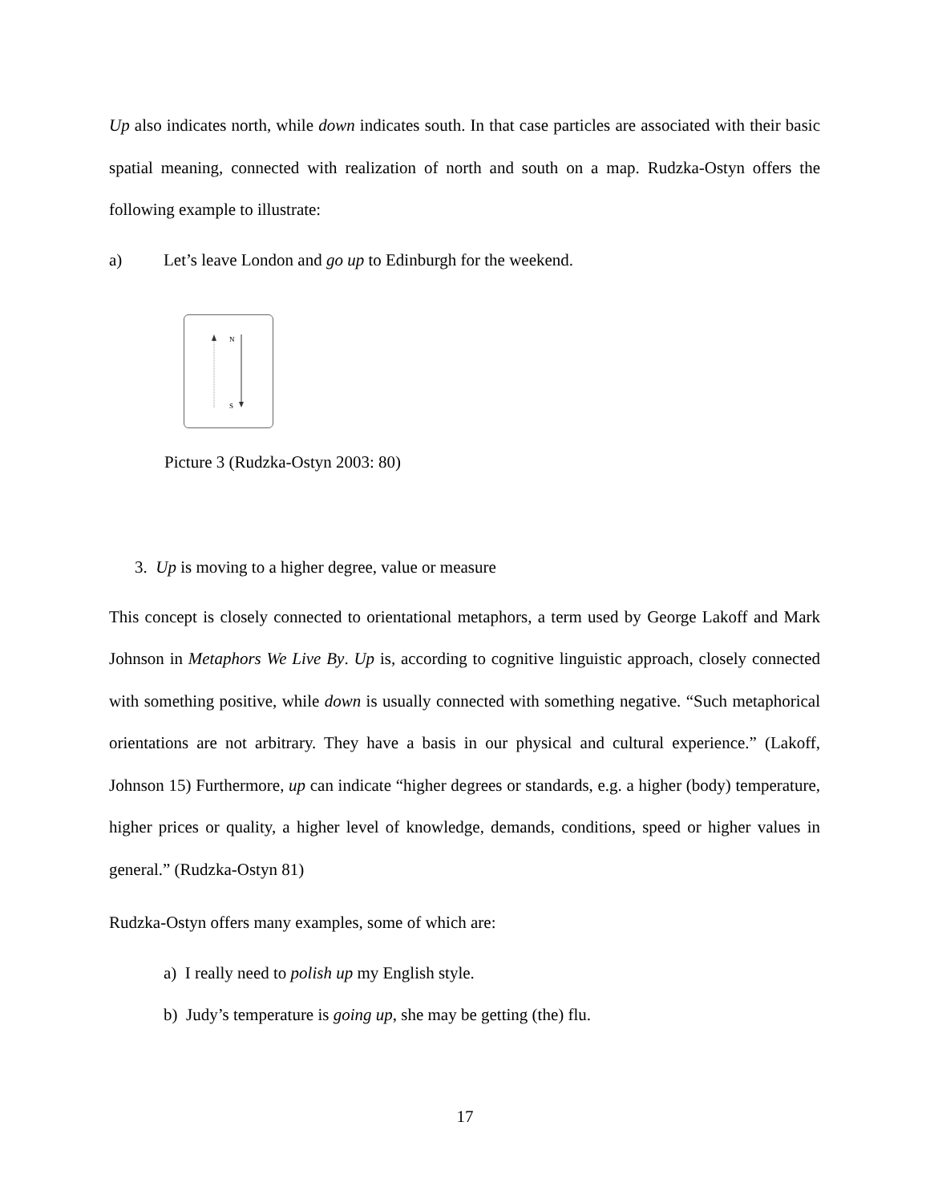Up also indicates north, while down indicates south. In that case particles are associated with their basic spatial meaning, connected with realization of north and south on a map. Rudzka-Ostyn offers the following example to illustrate:
a) Let’s leave London and go up to Edinburgh for the weekend.
N
S
Picture 3 (Rudzka-Ostyn 2003: 80)
3. Up is moving to a higher degree, value or measure
This concept is closely connected to orientational metaphors, a term used by George Lakoff and Mark Johnson in Metaphors We Live By. Up is, according to cognitive linguistic approach, closely connected with something positive, while down is usually connected with something negative. “Such metaphorical orientations are not arbitrary. They have a basis in our physical and cultural experience.” (Lakoff, Johnson 15) Furthermore, up can indicate “higher degrees or standards, e.g. a higher (body) temperature, higher prices or quality, a higher level of knowledge, demands, conditions, speed or higher values in general.” (Rudzka-Ostyn 81)
Rudzka-Ostyn offers many examples, some of which are:
a) I really need to polish up my English style.
b) Judy’s temperature is going up, she may be getting (the) flu.
17